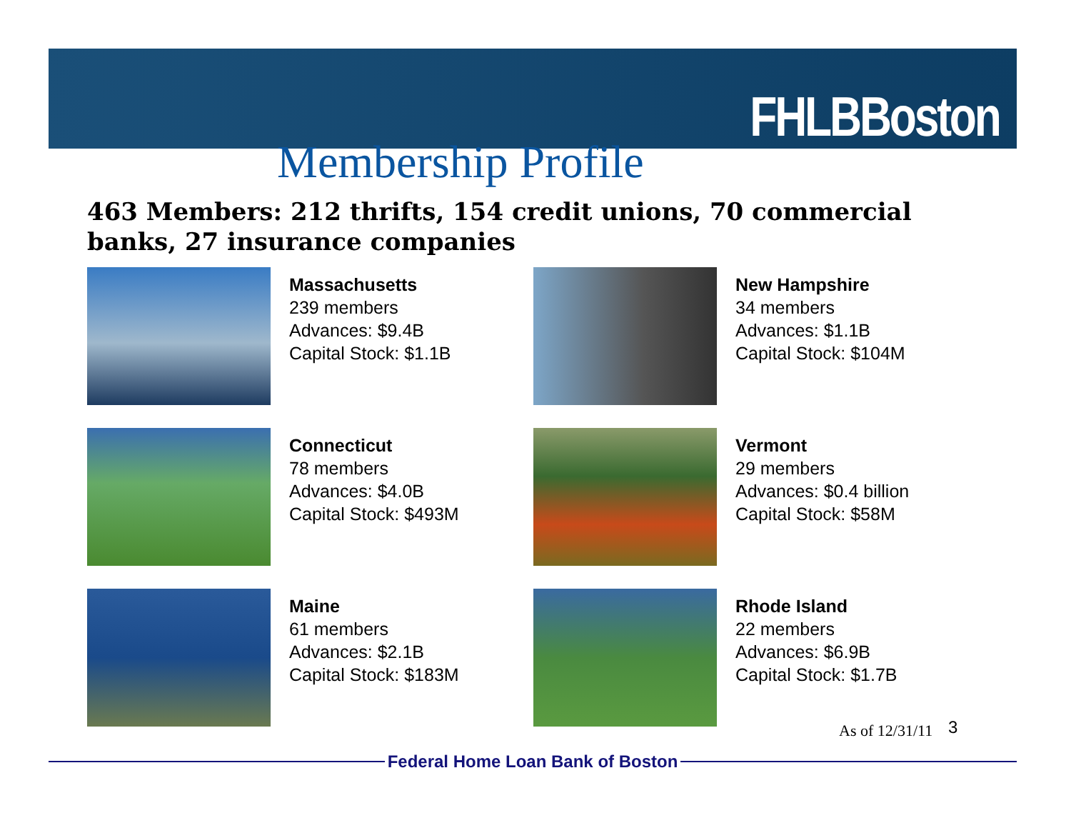FHLBBoston
Membership Profile
463 Members: 212 thrifts, 154 credit unions, 70 commercial banks, 27 insurance companies
Massachusetts
239 members
Advances: $9.4B
Capital Stock: $1.1B
New Hampshire
34 members
Advances: $1.1B
Capital Stock: $104M
Connecticut
78 members
Advances: $4.0B
Capital Stock: $493M
Vermont
29 members
Advances: $0.4 billion
Capital Stock: $58M
Maine
61 members
Advances: $2.1B
Capital Stock: $183M
Rhode Island
22 members
Advances: $6.9B
Capital Stock: $1.7B
As of 12/31/11 3
Federal Home Loan Bank of Boston